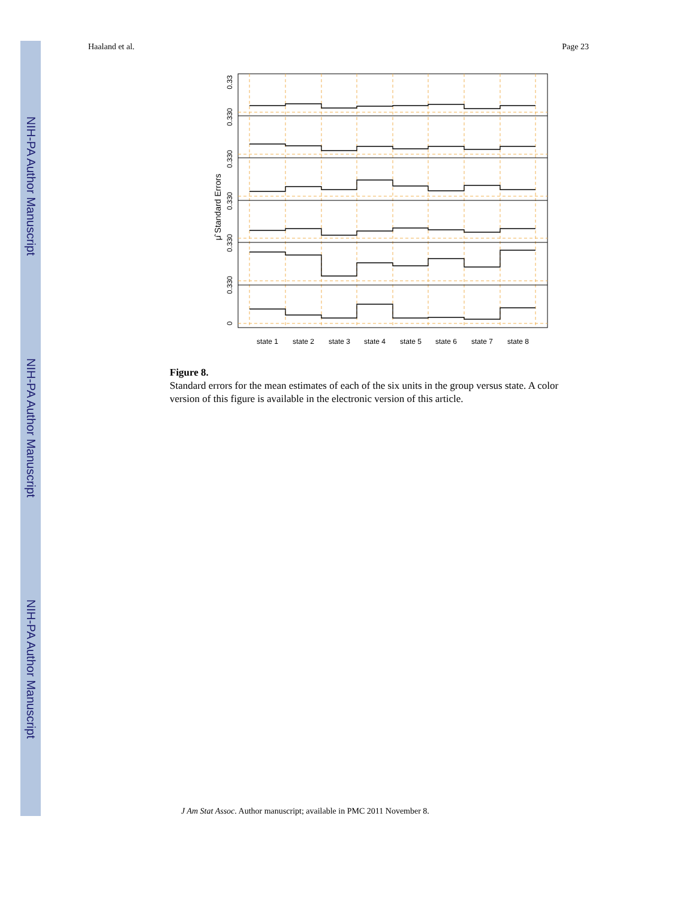NIH-PA Author Manuscript
NIH-PA Author Manuscript
NIH-PA Author Manuscript
Haaland et al. Page 23
0.33
0.330
0.330
0.330
0.330
0.330
0
μ̂ Standard Errors
state 1
state 2
state 3
state 4
state 5
state 6
state 7
state 8
Figure 8.
Standard errors for the mean estimates of each of the six units in the group versus state. A color version of this figure is available in the electronic version of this article.
J Am Stat Assoc. Author manuscript; available in PMC 2011 November 8.